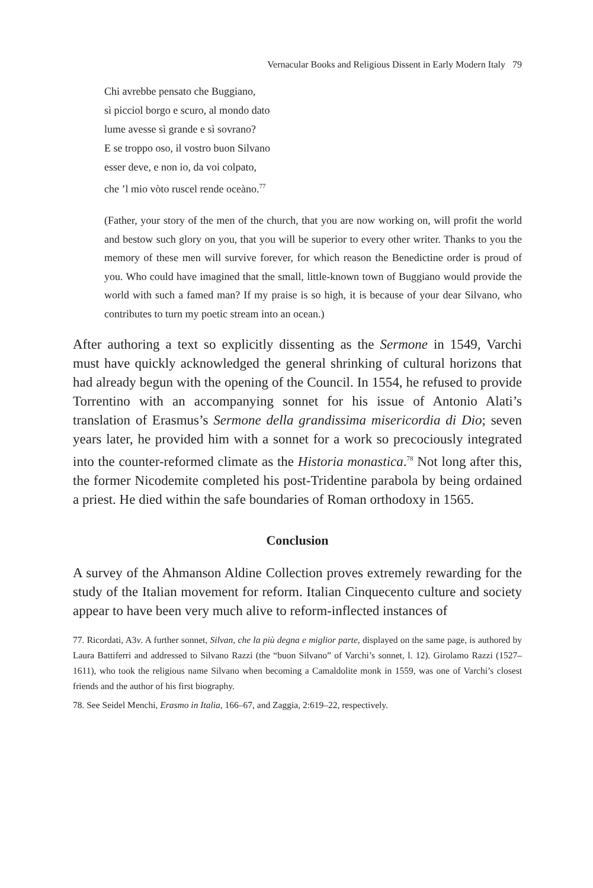Vernacular Books and Religious Dissent in Early Modern Italy 79
Chi avrebbe pensato che Buggiano,
sì picciol borgo e scuro, al mondo dato
lume avesse sì grande e sì sovrano?
E se troppo oso, il vostro buon Silvano
esser deve, e non io, da voi colpato,
che ’l mio vòto ruscel rende oceàno.<sup>77</sup>
(Father, your story of the men of the church, that you are now working on, will profit the world and bestow such glory on you, that you will be superior to every other writer. Thanks to you the memory of these men will survive forever, for which reason the Benedictine order is proud of you. Who could have imagined that the small, little-known town of Buggiano would provide the world with such a famed man? If my praise is so high, it is because of your dear Silvano, who contributes to turn my poetic stream into an ocean.)
After authoring a text so explicitly dissenting as the Sermone in 1549, Varchi must have quickly acknowledged the general shrinking of cultural horizons that had already begun with the opening of the Council. In 1554, he refused to provide Torrentino with an accompanying sonnet for his issue of Antonio Alati’s translation of Erasmus’s Sermone della grandissima misericordia di Dio; seven years later, he provided him with a sonnet for a work so precociously integrated into the counter-reformed climate as the Historia monastica.<sup>78</sup> Not long after this, the former Nicodemite completed his post-Tridentine parabola by being ordained a priest. He died within the safe boundaries of Roman orthodoxy in 1565.
Conclusion
A survey of the Ahmanson Aldine Collection proves extremely rewarding for the study of the Italian movement for reform. Italian Cinquecento culture and society appear to have been very much alive to reform-inflected instances of
77. Ricordati, A3v. A further sonnet, Silvan, che la più degna e miglior parte, displayed on the same page, is authored by Laura Battiferri and addressed to Silvano Razzi (the “buon Silvano” of Varchi’s sonnet, l. 12). Girolamo Razzi (1527–1611), who took the religious name Silvano when becoming a Camaldolite monk in 1559, was one of Varchi’s closest friends and the author of his first biography.
78. See Seidel Menchi, Erasmo in Italia, 166–67, and Zaggia, 2:619–22, respectively.